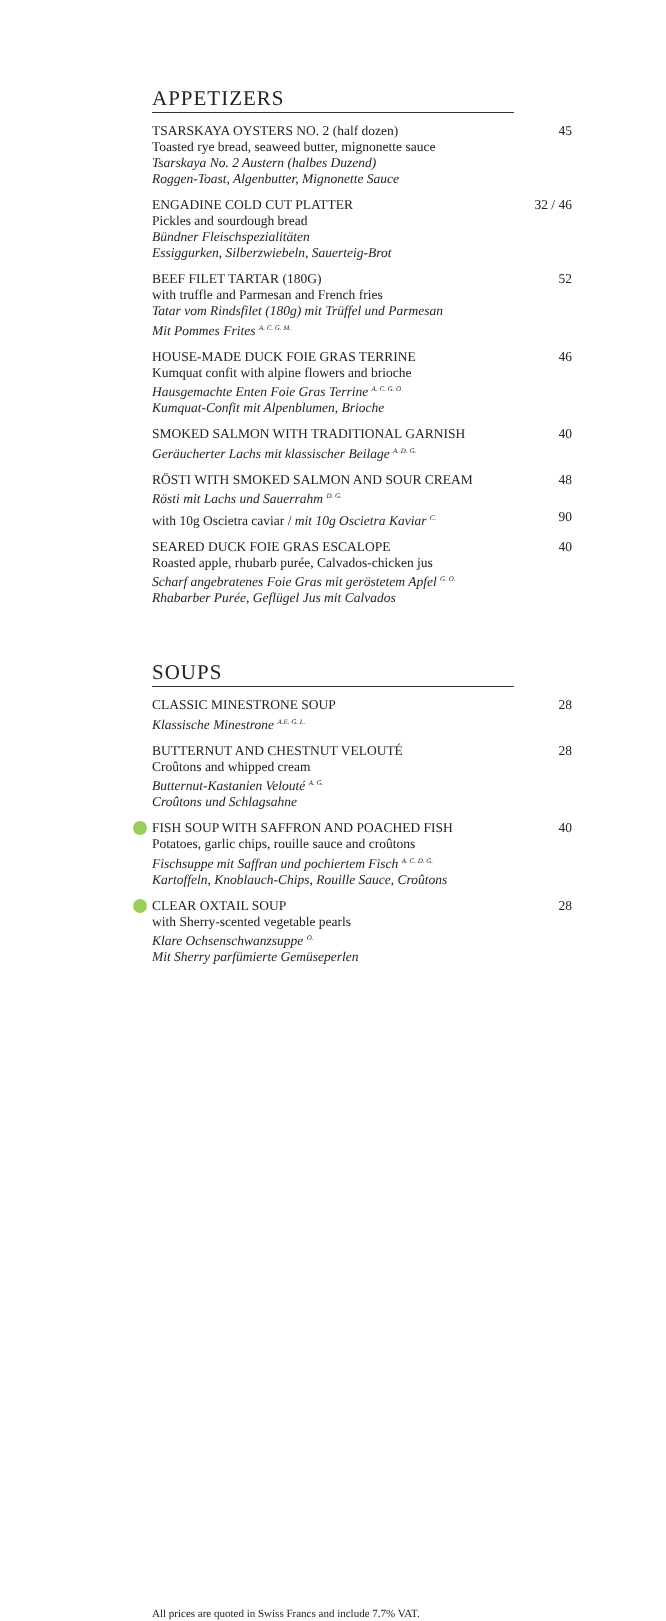APPETIZERS
TSARSKAYA OYSTERS NO. 2 (half dozen)
Toasted rye bread, seaweed butter, mignonette sauce
Tsarskaya No. 2 Austern (halbes Duzend)
Roggen-Toast, Algenbutter, Mignonette Sauce
45
ENGADINE COLD CUT PLATTER
Pickles and sourdough bread
Bündner Fleischspezialitäten
Essiggurken, Silberzwiebeln, Sauerteig-Brot
32 / 46
BEEF FILET TARTAR (180G)
with truffle and Parmesan and French fries
Tatar vom Rindsfilet (180g) mit Trüffel und Parmesan
Mit Pommes Frites <sup>A. C. G. M.</sup>
52
HOUSE-MADE DUCK FOIE GRAS TERRINE
Kumquat confit with alpine flowers and brioche
Hausgemachte Enten Foie Gras Terrine <sup>A. C. G. O.</sup>
Kumquat-Confit mit Alpenblumen, Brioche
46
SMOKED SALMON WITH TRADITIONAL GARNISH
Geräucherter Lachs mit klassischer Beilage <sup>A. D. G.</sup>
40
RÖSTI WITH SMOKED SALMON AND SOUR CREAM
Rösti mit Lachs und Sauerrahm <sup>D. G.</sup>
48
with 10g Oscietra caviar / mit 10g Oscietra Kaviar <sup>C.</sup>
90
SEARED DUCK FOIE GRAS ESCALOPE
Roasted apple, rhubarb purée, Calvados-chicken jus
Scharf angebratenes Foie Gras mit geröstetem Apfel <sup>G. O.</sup>
Rhabarber Purée, Geflügel Jus mit Calvados
40
SOUPS
CLASSIC MINESTRONE SOUP
Klassische Minestrone <sup>A.E. G. L.</sup>
28
BUTTERNUT AND CHESTNUT VELOUTÉ
Croûtons and whipped cream
Butternut-Kastanien Velouté <sup>A. G.</sup>
Croûtons und Schlagsahne
28
FISH SOUP WITH SAFFRON AND POACHED FISH
Potatoes, garlic chips, rouille sauce and croûtons
Fischsuppe mit Saffran und pochiertem Fisch <sup>A. C. D. G.</sup>
Kartoffeln, Knoblauch-Chips, Rouille Sauce, Croûtons
40
CLEAR OXTAIL SOUP
with Sherry-scented vegetable pearls
Klare Ochsenschwanzsuppe <sup>O.</sup>
Mit Sherry parfümierte Gemüseperlen
28
All prices are quoted in Swiss Francs and include 7.7% VAT.